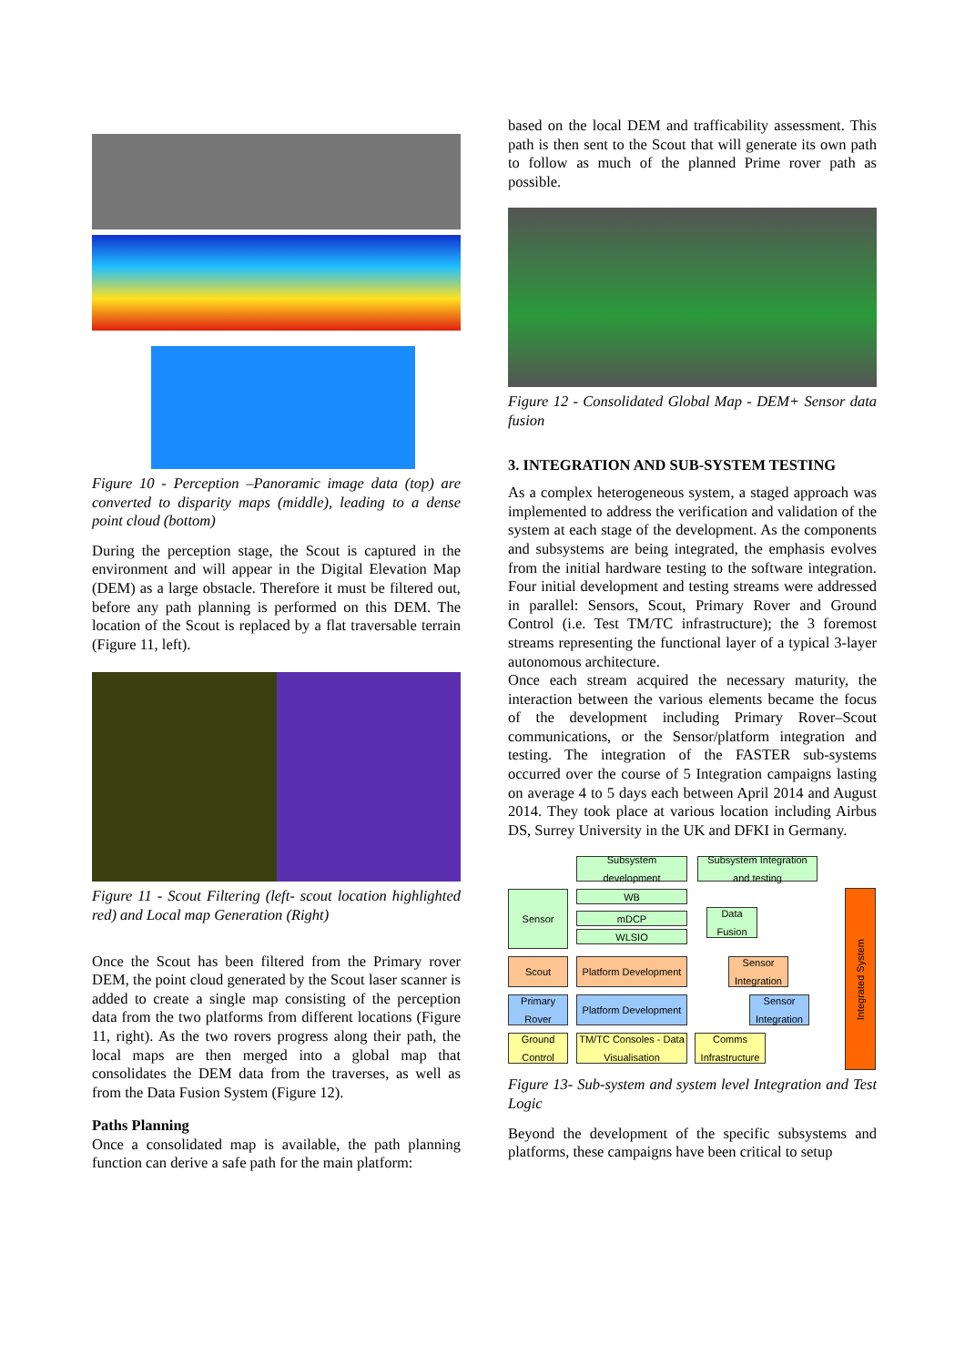Figure 10 - Perception –Panoramic image data (top) are converted to disparity maps (middle), leading to a dense point cloud (bottom)
During the perception stage, the Scout is captured in the environment and will appear in the Digital Elevation Map (DEM) as a large obstacle. Therefore it must be filtered out, before any path planning is performed on this DEM. The location of the Scout is replaced by a flat traversable terrain (Figure 11, left).
Figure 11 - Scout Filtering (left- scout location highlighted red) and Local map Generation (Right)
Once the Scout has been filtered from the Primary rover DEM, the point cloud generated by the Scout laser scanner is added to create a single map consisting of the perception data from the two platforms from different locations (Figure 11, right). As the two rovers progress along their path, the local maps are then merged into a global map that consolidates the DEM data from the traverses, as well as from the Data Fusion System (Figure 12).
Paths Planning
Once a consolidated map is available, the path planning function can derive a safe path for the main platform:
based on the local DEM and trafficability assessment. This path is then sent to the Scout that will generate its own path to follow as much of the planned Prime rover path as possible.
Figure 12 - Consolidated Global Map - DEM+ Sensor data fusion
3. INTEGRATION AND SUB-SYSTEM TESTING
As a complex heterogeneous system, a staged approach was implemented to address the verification and validation of the system at each stage of the development. As the components and subsystems are being integrated, the emphasis evolves from the initial hardware testing to the software integration. Four initial development and testing streams were addressed in parallel: Sensors, Scout, Primary Rover and Ground Control (i.e. Test TM/TC infrastructure); the 3 foremost streams representing the functional layer of a typical 3-layer autonomous architecture.
Once each stream acquired the necessary maturity, the interaction between the various elements became the focus of the development including Primary Rover–Scout communications, or the Sensor/platform integration and testing. The integration of the FASTER sub-systems occurred over the course of 5 Integration campaigns lasting on average 4 to 5 days each between April 2014 and August 2014. They took place at various location including Airbus DS, Surrey University in the UK and DFKI in Germany.
Subsystem development
Subsystem Integration and testing
Sensor WB
mDCP
WLSIO
Data Fusion
Scout
Platform Development
Sensor Integration
Primary Rover
Platform Development
Sensor Integration
Ground Control
TM/TC Consoles - Data Visualisation
Comms Infrastructure
Integrated System
Figure 13- Sub-system and system level Integration and Test Logic
Beyond the development of the specific subsystems and platforms, these campaigns have been critical to setup